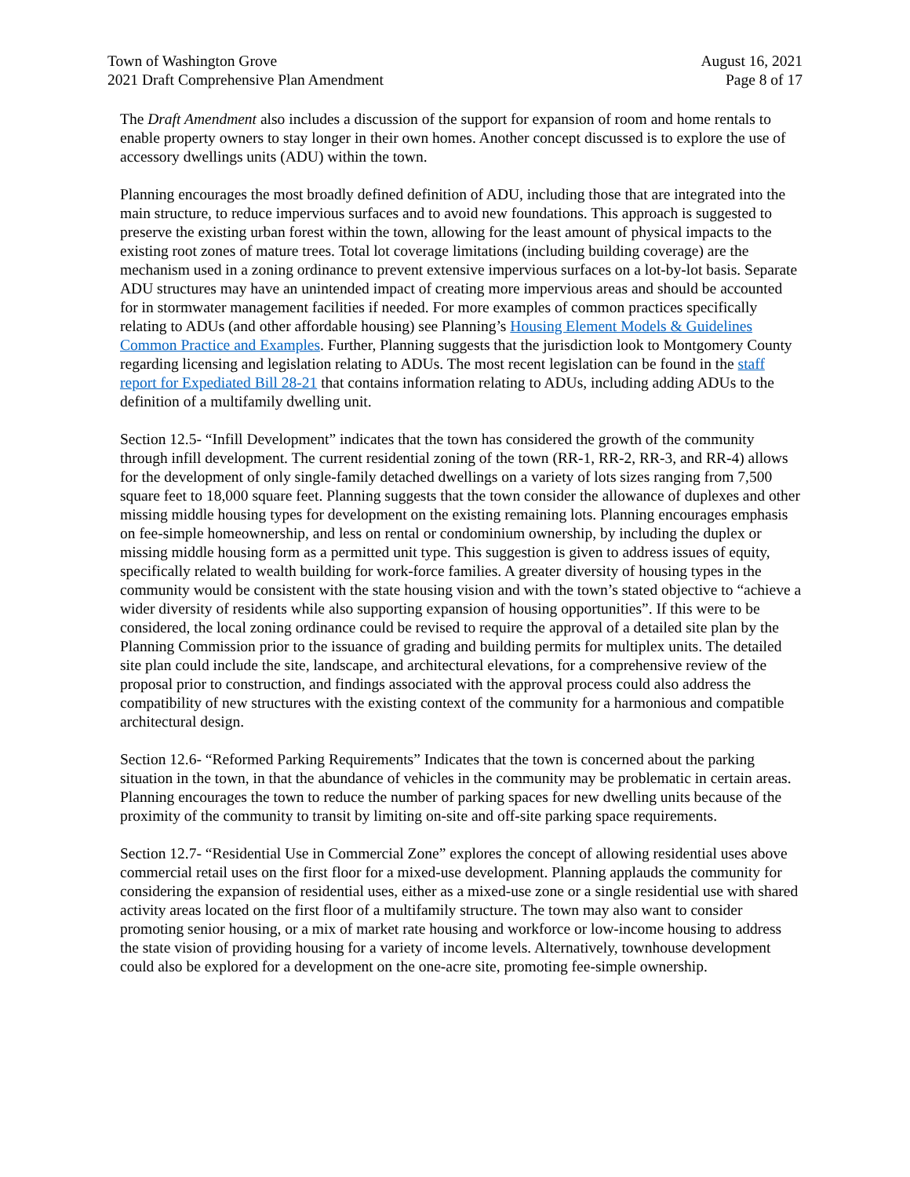Town of Washington Grove
2021 Draft Comprehensive Plan Amendment
August 16, 2021
Page 8 of 17
The Draft Amendment also includes a discussion of the support for expansion of room and home rentals to enable property owners to stay longer in their own homes. Another concept discussed is to explore the use of accessory dwellings units (ADU) within the town.
Planning encourages the most broadly defined definition of ADU, including those that are integrated into the main structure, to reduce impervious surfaces and to avoid new foundations. This approach is suggested to preserve the existing urban forest within the town, allowing for the least amount of physical impacts to the existing root zones of mature trees. Total lot coverage limitations (including building coverage) are the mechanism used in a zoning ordinance to prevent extensive impervious surfaces on a lot-by-lot basis. Separate ADU structures may have an unintended impact of creating more impervious areas and should be accounted for in stormwater management facilities if needed. For more examples of common practices specifically relating to ADUs (and other affordable housing) see Planning’s Housing Element Models & Guidelines Common Practice and Examples. Further, Planning suggests that the jurisdiction look to Montgomery County regarding licensing and legislation relating to ADUs. The most recent legislation can be found in the staff report for Expediated Bill 28-21 that contains information relating to ADUs, including adding ADUs to the definition of a multifamily dwelling unit.
Section 12.5- “Infill Development” indicates that the town has considered the growth of the community through infill development. The current residential zoning of the town (RR-1, RR-2, RR-3, and RR-4) allows for the development of only single-family detached dwellings on a variety of lots sizes ranging from 7,500 square feet to 18,000 square feet. Planning suggests that the town consider the allowance of duplexes and other missing middle housing types for development on the existing remaining lots. Planning encourages emphasis on fee-simple homeownership, and less on rental or condominium ownership, by including the duplex or missing middle housing form as a permitted unit type. This suggestion is given to address issues of equity, specifically related to wealth building for work-force families. A greater diversity of housing types in the community would be consistent with the state housing vision and with the town’s stated objective to “achieve a wider diversity of residents while also supporting expansion of housing opportunities”. If this were to be considered, the local zoning ordinance could be revised to require the approval of a detailed site plan by the Planning Commission prior to the issuance of grading and building permits for multiplex units. The detailed site plan could include the site, landscape, and architectural elevations, for a comprehensive review of the proposal prior to construction, and findings associated with the approval process could also address the compatibility of new structures with the existing context of the community for a harmonious and compatible architectural design.
Section 12.6- “Reformed Parking Requirements” Indicates that the town is concerned about the parking situation in the town, in that the abundance of vehicles in the community may be problematic in certain areas. Planning encourages the town to reduce the number of parking spaces for new dwelling units because of the proximity of the community to transit by limiting on-site and off-site parking space requirements.
Section 12.7- “Residential Use in Commercial Zone” explores the concept of allowing residential uses above commercial retail uses on the first floor for a mixed-use development. Planning applauds the community for considering the expansion of residential uses, either as a mixed-use zone or a single residential use with shared activity areas located on the first floor of a multifamily structure. The town may also want to consider promoting senior housing, or a mix of market rate housing and workforce or low-income housing to address the state vision of providing housing for a variety of income levels. Alternatively, townhouse development could also be explored for a development on the one-acre site, promoting fee-simple ownership.